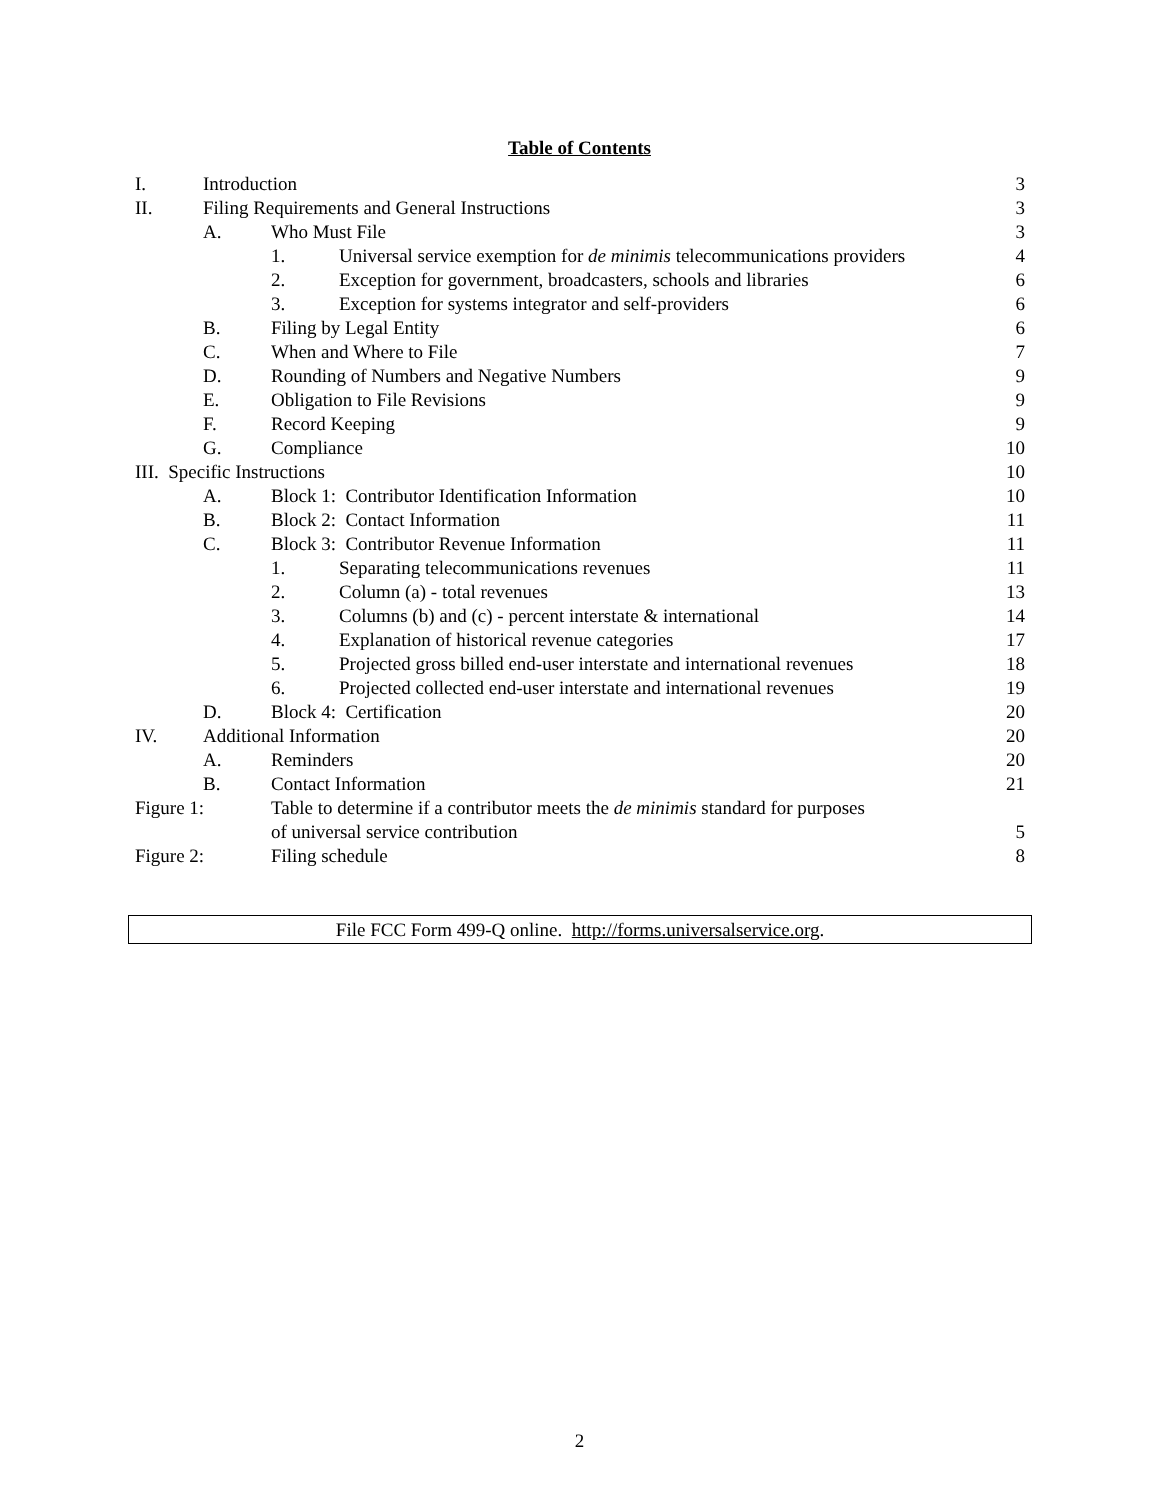Table of Contents
| I. | Introduction | | | 3 |
| II. | Filing Requirements and General Instructions | | | 3 |
| | A. | Who Must File | | 3 |
| | | 1. | Universal service exemption for de minimis telecommunications providers | 4 |
| | | 2. | Exception for government, broadcasters, schools and libraries | 6 |
| | | 3. | Exception for systems integrator and self-providers | 6 |
| | B. | Filing by Legal Entity | | 6 |
| | C. | When and Where to File | | 7 |
| | D. | Rounding of Numbers and Negative Numbers | | 9 |
| | E. | Obligation to File Revisions | | 9 |
| | F. | Record Keeping | | 9 |
| | G. | Compliance | | 10 |
| III. Specific Instructions | | | | 10 |
| | A. | Block 1: Contributor Identification Information | | 10 |
| | B. | Block 2: Contact Information | | 11 |
| | C. | Block 3: Contributor Revenue Information | | 11 |
| | | 1. | Separating telecommunications revenues | 11 |
| | | 2. | Column (a) - total revenues | 13 |
| | | 3. | Columns (b) and (c) - percent interstate & international | 14 |
| | | 4. | Explanation of historical revenue categories | 17 |
| | | 5. | Projected gross billed end-user interstate and international revenues | 18 |
| | | 6. | Projected collected end-user interstate and international revenues | 19 |
| | D. | Block 4: Certification | | 20 |
| IV. | Additional Information | | | 20 |
| | A. | Reminders | | 20 |
| | B. | Contact Information | | 21 |
| Figure 1: | | Table to determine if a contributor meets the de minimis standard for purposes of universal service contribution | | 5 |
| Figure 2: | | Filing schedule | | 8 |
File FCC Form 499-Q online. http://forms.universalservice.org.
2